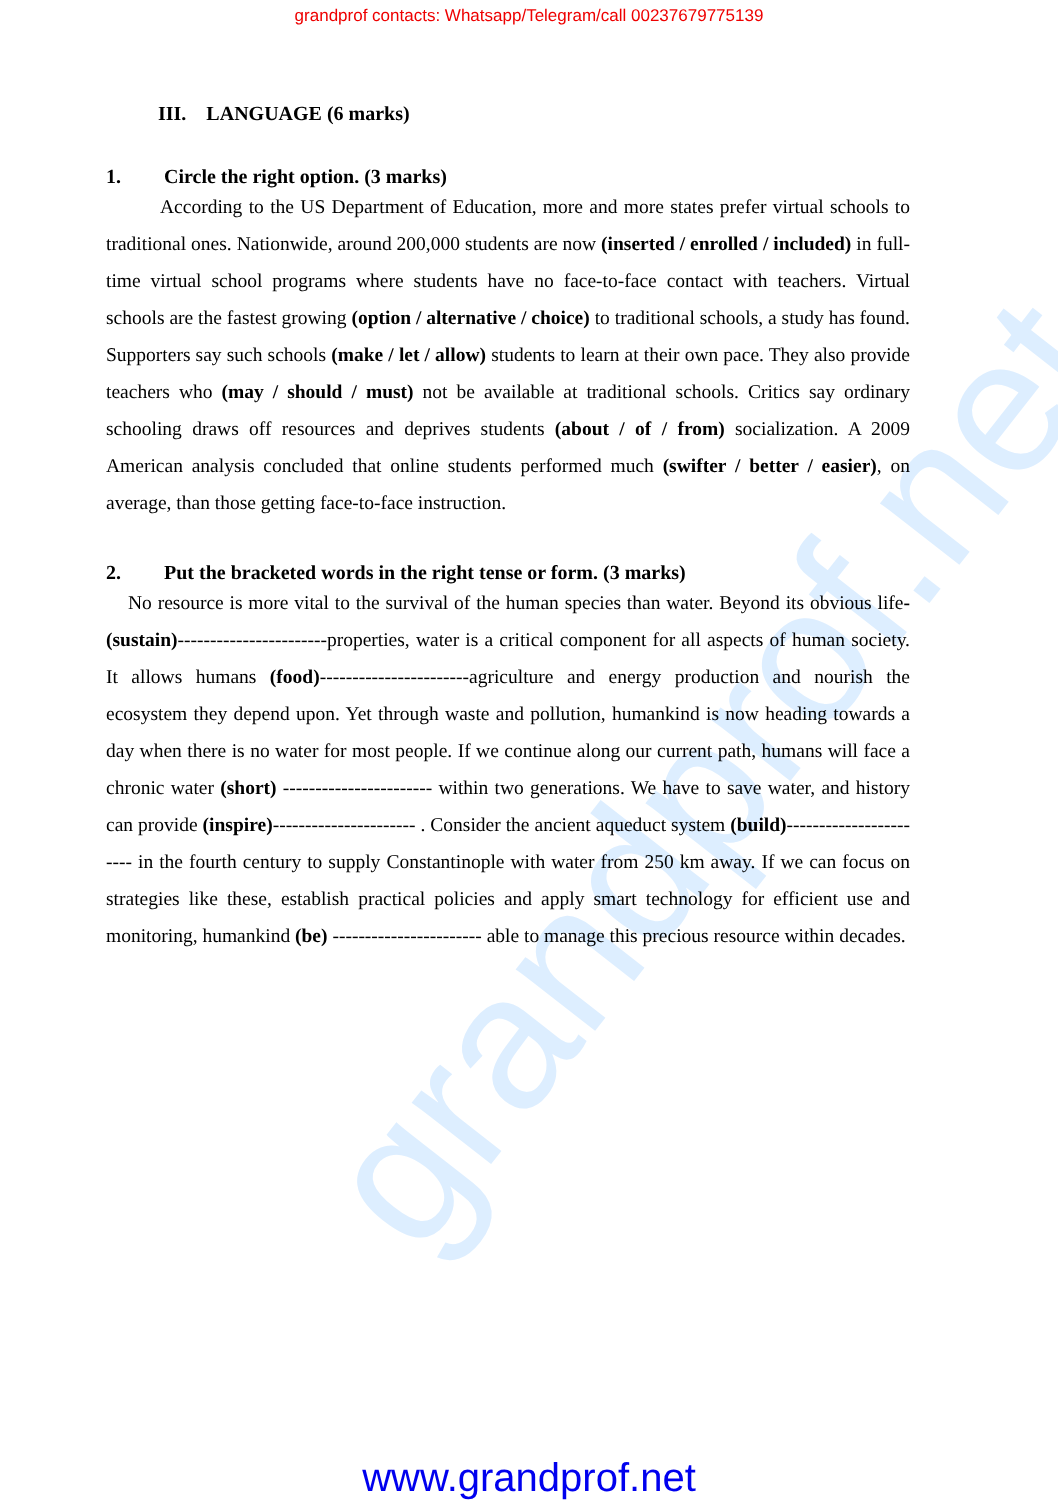grandprof contacts: Whatsapp/Telegram/call 00237679775139
grandprof.net
III. LANGUAGE (6 marks)
1. Circle the right option. (3 marks)
According to the US Department of Education, more and more states prefer virtual schools to traditional ones. Nationwide, around 200,000 students are now (inserted / enrolled / included) in full-time virtual school programs where students have no face-to-face contact with teachers. Virtual schools are the fastest growing (option / alternative / choice) to traditional schools, a study has found. Supporters say such schools (make / let / allow) students to learn at their own pace. They also provide teachers who (may / should / must) not be available at traditional schools. Critics say ordinary schooling draws off resources and deprives students (about / of / from) socialization. A 2009 American analysis concluded that online students performed much (swifter / better / easier), on average, than those getting face-to-face instruction.
2. Put the bracketed words in the right tense or form. (3 marks)
No resource is more vital to the survival of the human species than water. Beyond its obvious life-(sustain)-----------------------properties, water is a critical component for all aspects of human society. It allows humans (food)-----------------------agriculture and energy production and nourish the ecosystem they depend upon. Yet through waste and pollution, humankind is now heading towards a day when there is no water for most people. If we continue along our current path, humans will face a chronic water (short) ----------------------- within two generations. We have to save water, and history can provide (inspire)---------------------- . Consider the ancient aqueduct system (build)----------------------- in the fourth century to supply Constantinople with water from 250 km away. If we can focus on strategies like these, establish practical policies and apply smart technology for efficient use and monitoring, humankind (be) ----------------------- able to manage this precious resource within decades.
www.grandprof.net